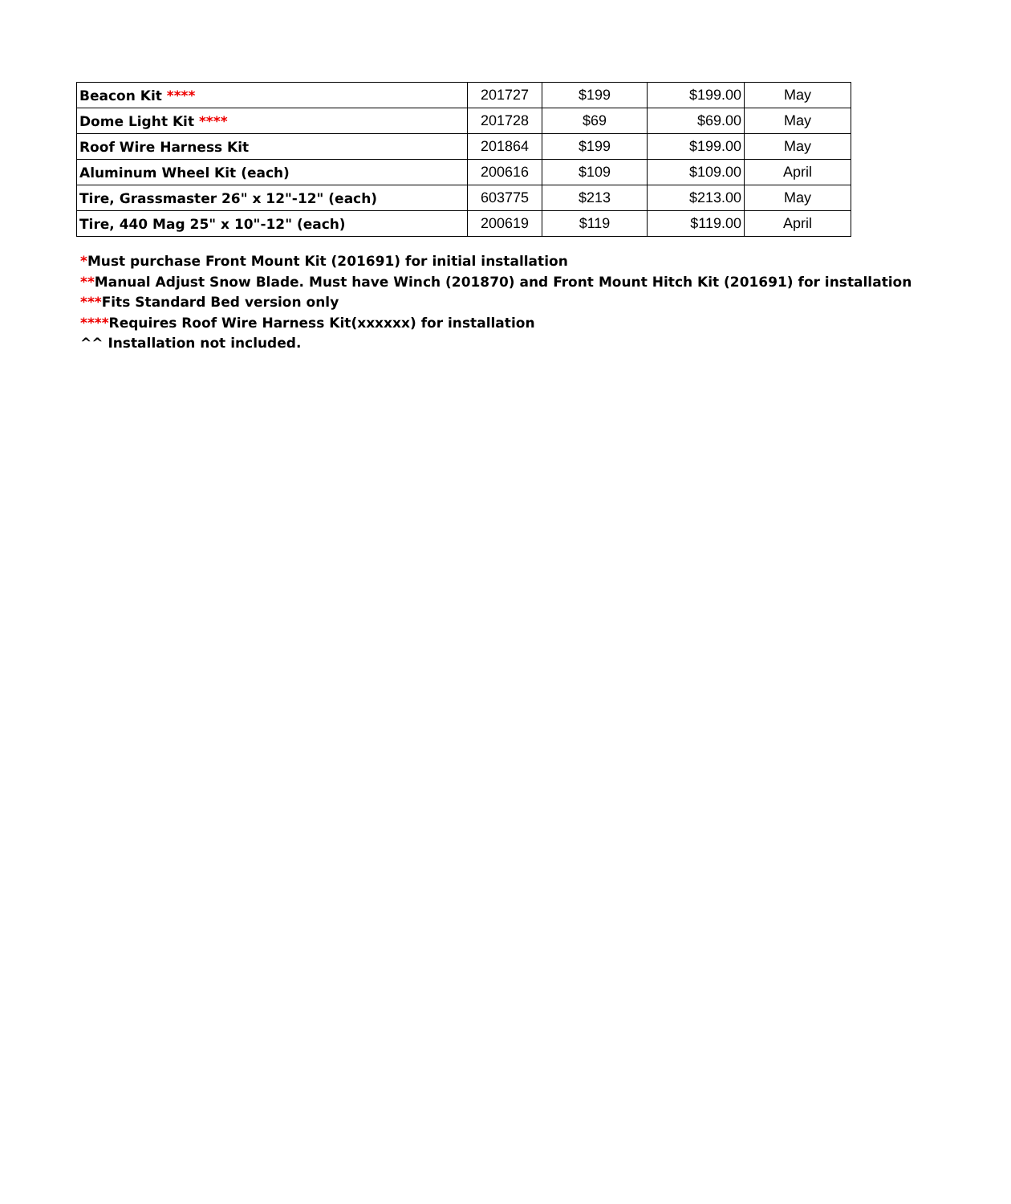| Beacon Kit **** | 201727 | $199 | $199.00 | May |
| Dome Light Kit **** | 201728 | $69 | $69.00 | May |
| Roof Wire Harness Kit | 201864 | $199 | $199.00 | May |
| Aluminum Wheel Kit (each) | 200616 | $109 | $109.00 | April |
| Tire, Grassmaster 26" x 12"-12" (each) | 603775 | $213 | $213.00 | May |
| Tire, 440 Mag 25" x 10"-12" (each) | 200619 | $119 | $119.00 | April |
*Must purchase Front Mount Kit (201691) for initial installation
**Manual Adjust Snow Blade. Must have Winch (201870) and Front Mount Hitch Kit (201691) for installation
***Fits Standard Bed version only
****Requires Roof Wire Harness Kit(xxxxxx) for installation
^^ Installation not included.